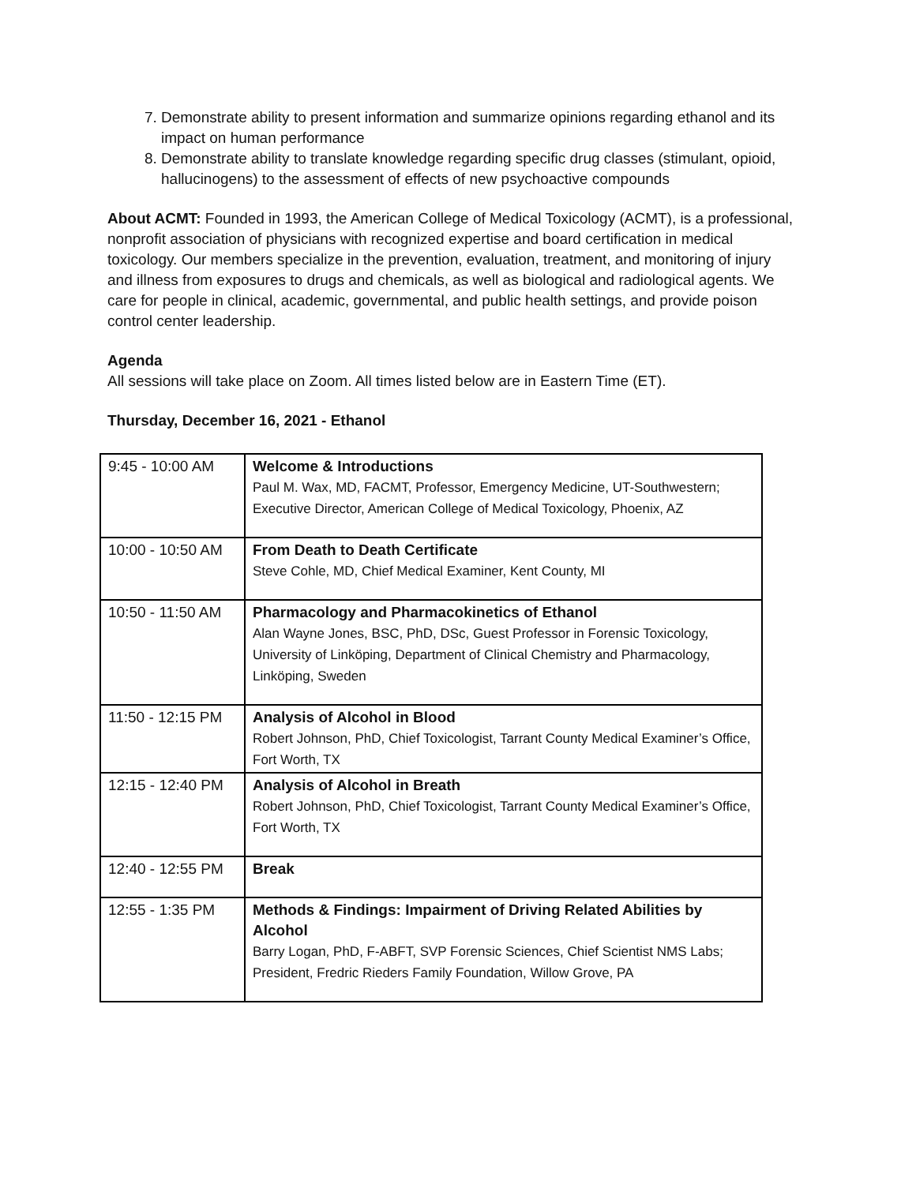7. Demonstrate ability to present information and summarize opinions regarding ethanol and its impact on human performance
8. Demonstrate ability to translate knowledge regarding specific drug classes (stimulant, opioid, hallucinogens) to the assessment of effects of new psychoactive compounds
About ACMT: Founded in 1993, the American College of Medical Toxicology (ACMT), is a professional, nonprofit association of physicians with recognized expertise and board certification in medical toxicology. Our members specialize in the prevention, evaluation, treatment, and monitoring of injury and illness from exposures to drugs and chemicals, as well as biological and radiological agents. We care for people in clinical, academic, governmental, and public health settings, and provide poison control center leadership.
Agenda
All sessions will take place on Zoom. All times listed below are in Eastern Time (ET).
Thursday, December 16, 2021 - Ethanol
| 9:45 - 10:00 AM | Welcome & Introductions Paul M. Wax, MD, FACMT, Professor, Emergency Medicine, UT-Southwestern; Executive Director, American College of Medical Toxicology, Phoenix, AZ |
| 10:00 - 10:50 AM | From Death to Death Certificate Steve Cohle, MD, Chief Medical Examiner, Kent County, MI |
| 10:50 - 11:50 AM | Pharmacology and Pharmacokinetics of Ethanol Alan Wayne Jones, BSC, PhD, DSc, Guest Professor in Forensic Toxicology, University of Linköping, Department of Clinical Chemistry and Pharmacology, Linköping, Sweden |
| 11:50 - 12:15 PM | Analysis of Alcohol in Blood Robert Johnson, PhD, Chief Toxicologist, Tarrant County Medical Examiner’s Office, Fort Worth, TX |
| 12:15 - 12:40 PM | Analysis of Alcohol in Breath Robert Johnson, PhD, Chief Toxicologist, Tarrant County Medical Examiner’s Office, Fort Worth, TX |
| 12:40 - 12:55 PM | Break |
| 12:55 - 1:35 PM | Methods & Findings: Impairment of Driving Related Abilities by Alcohol Barry Logan, PhD, F-ABFT, SVP Forensic Sciences, Chief Scientist NMS Labs; President, Fredric Rieders Family Foundation, Willow Grove, PA |